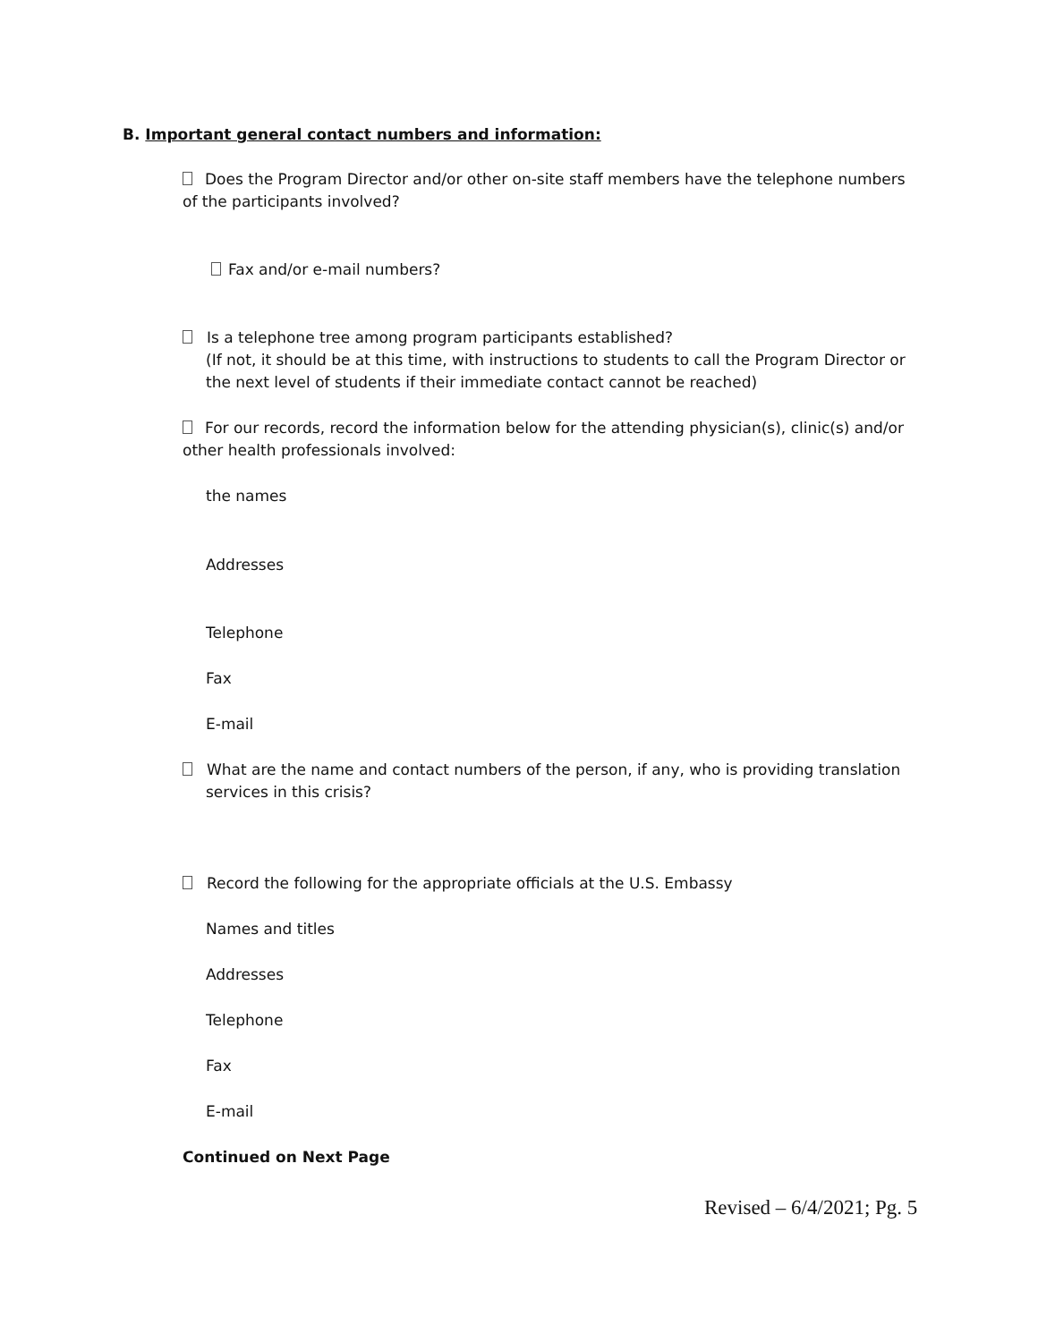B. Important general contact numbers and information:
Does the Program Director and/or other on-site staff members have the telephone numbers of the participants involved?
Fax and/or e-mail numbers?
Is a telephone tree among program participants established?
(If not, it should be at this time, with instructions to students to call the Program Director or the next level of students if their immediate contact cannot be reached)
For our records, record the information below for the attending physician(s), clinic(s) and/or other health professionals involved:
the names
Addresses
Telephone
Fax
E-mail
What are the name and contact numbers of the person, if any, who is providing translation services in this crisis?
Record the following for the appropriate officials at the U.S. Embassy
Names and titles
Addresses
Telephone
Fax
E-mail
Continued on Next Page
Revised – 6/4/2021; Pg. 5